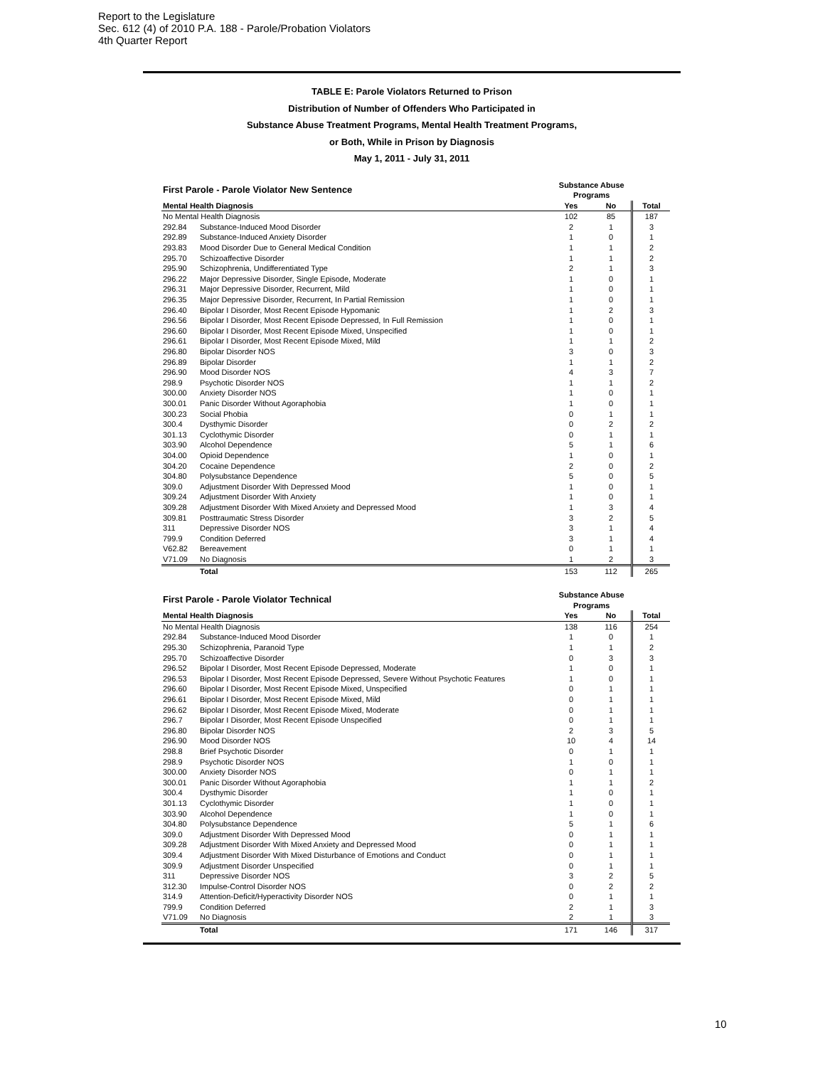Report to the Legislature
Sec. 612 (4) of 2010 P.A. 188 - Parole/Probation Violators
4th Quarter Report
TABLE E: Parole Violators Returned to Prison
Distribution of Number of Offenders Who Participated in
Substance Abuse Treatment Programs, Mental Health Treatment Programs,
or Both, While in Prison by Diagnosis
May 1, 2011 - July 31, 2011
| First Parole - Parole Violator New Sentence | | Substance Abuse Programs | | |
| --- | --- | --- | --- | --- |
| Mental Health Diagnosis | | Yes | No | Total |
| No Mental Health Diagnosis | | 102 | 85 | 187 |
| 292.84 | Substance-Induced Mood Disorder | 2 | 1 | 3 |
| 292.89 | Substance-Induced Anxiety Disorder | 1 | 0 | 1 |
| 293.83 | Mood Disorder Due to General Medical Condition | 1 | 1 | 2 |
| 295.70 | Schizoaffective Disorder | 1 | 1 | 2 |
| 295.90 | Schizophrenia, Undifferentiated Type | 2 | 1 | 3 |
| 296.22 | Major Depressive Disorder, Single Episode, Moderate | 1 | 0 | 1 |
| 296.31 | Major Depressive Disorder, Recurrent, Mild | 1 | 0 | 1 |
| 296.35 | Major Depressive Disorder, Recurrent, In Partial Remission | 1 | 0 | 1 |
| 296.40 | Bipolar I Disorder, Most Recent Episode Hypomanic | 1 | 2 | 3 |
| 296.56 | Bipolar I Disorder, Most Recent Episode Depressed, In Full Remission | 1 | 0 | 1 |
| 296.60 | Bipolar I Disorder, Most Recent Episode Mixed, Unspecified | 1 | 0 | 1 |
| 296.61 | Bipolar I Disorder, Most Recent Episode Mixed, Mild | 1 | 1 | 2 |
| 296.80 | Bipolar Disorder NOS | 3 | 0 | 3 |
| 296.89 | Bipolar Disorder | 1 | 1 | 2 |
| 296.90 | Mood Disorder NOS | 4 | 3 | 7 |
| 298.9 | Psychotic Disorder NOS | 1 | 1 | 2 |
| 300.00 | Anxiety Disorder NOS | 1 | 0 | 1 |
| 300.01 | Panic Disorder Without Agoraphobia | 1 | 0 | 1 |
| 300.23 | Social Phobia | 0 | 1 | 1 |
| 300.4 | Dysthymic Disorder | 0 | 2 | 2 |
| 301.13 | Cyclothymic Disorder | 0 | 1 | 1 |
| 303.90 | Alcohol Dependence | 5 | 1 | 6 |
| 304.00 | Opioid Dependence | 1 | 0 | 1 |
| 304.20 | Cocaine Dependence | 2 | 0 | 2 |
| 304.80 | Polysubstance Dependence | 5 | 0 | 5 |
| 309.0 | Adjustment Disorder With Depressed Mood | 1 | 0 | 1 |
| 309.24 | Adjustment Disorder With Anxiety | 1 | 0 | 1 |
| 309.28 | Adjustment Disorder With Mixed Anxiety and Depressed Mood | 1 | 3 | 4 |
| 309.81 | Posttraumatic Stress Disorder | 3 | 2 | 5 |
| 311 | Depressive Disorder NOS | 3 | 1 | 4 |
| 799.9 | Condition Deferred | 3 | 1 | 4 |
| V62.82 | Bereavement | 0 | 1 | 1 |
| V71.09 | No Diagnosis | 1 | 2 | 3 |
| | Total | 153 | 112 | 265 |
| First Parole - Parole Violator Technical | | Substance Abuse Programs | | |
| --- | --- | --- | --- | --- |
| Mental Health Diagnosis | | Yes | No | Total |
| No Mental Health Diagnosis | | 138 | 116 | 254 |
| 292.84 | Substance-Induced Mood Disorder | 1 | 0 | 1 |
| 295.30 | Schizophrenia, Paranoid Type | 1 | 1 | 2 |
| 295.70 | Schizoaffective Disorder | 0 | 3 | 3 |
| 296.52 | Bipolar I Disorder, Most Recent Episode Depressed, Moderate | 1 | 0 | 1 |
| 296.53 | Bipolar I Disorder, Most Recent Episode Depressed, Severe Without Psychotic Features | 1 | 0 | 1 |
| 296.60 | Bipolar I Disorder, Most Recent Episode Mixed, Unspecified | 0 | 1 | 1 |
| 296.61 | Bipolar I Disorder, Most Recent Episode Mixed, Mild | 0 | 1 | 1 |
| 296.62 | Bipolar I Disorder, Most Recent Episode Mixed, Moderate | 0 | 1 | 1 |
| 296.7 | Bipolar I Disorder, Most Recent Episode Unspecified | 0 | 1 | 1 |
| 296.80 | Bipolar Disorder NOS | 2 | 3 | 5 |
| 296.90 | Mood Disorder NOS | 10 | 4 | 14 |
| 298.8 | Brief Psychotic Disorder | 0 | 1 | 1 |
| 298.9 | Psychotic Disorder NOS | 1 | 0 | 1 |
| 300.00 | Anxiety Disorder NOS | 0 | 1 | 1 |
| 300.01 | Panic Disorder Without Agoraphobia | 1 | 1 | 2 |
| 300.4 | Dysthymic Disorder | 1 | 0 | 1 |
| 301.13 | Cyclothymic Disorder | 1 | 0 | 1 |
| 303.90 | Alcohol Dependence | 1 | 0 | 1 |
| 304.80 | Polysubstance Dependence | 5 | 1 | 6 |
| 309.0 | Adjustment Disorder With Depressed Mood | 0 | 1 | 1 |
| 309.28 | Adjustment Disorder With Mixed Anxiety and Depressed Mood | 0 | 1 | 1 |
| 309.4 | Adjustment Disorder With Mixed Disturbance of Emotions and Conduct | 0 | 1 | 1 |
| 309.9 | Adjustment Disorder Unspecified | 0 | 1 | 1 |
| 311 | Depressive Disorder NOS | 3 | 2 | 5 |
| 312.30 | Impulse-Control Disorder NOS | 0 | 2 | 2 |
| 314.9 | Attention-Deficit/Hyperactivity Disorder NOS | 0 | 1 | 1 |
| 799.9 | Condition Deferred | 2 | 1 | 3 |
| V71.09 | No Diagnosis | 2 | 1 | 3 |
| | Total | 171 | 146 | 317 |
10